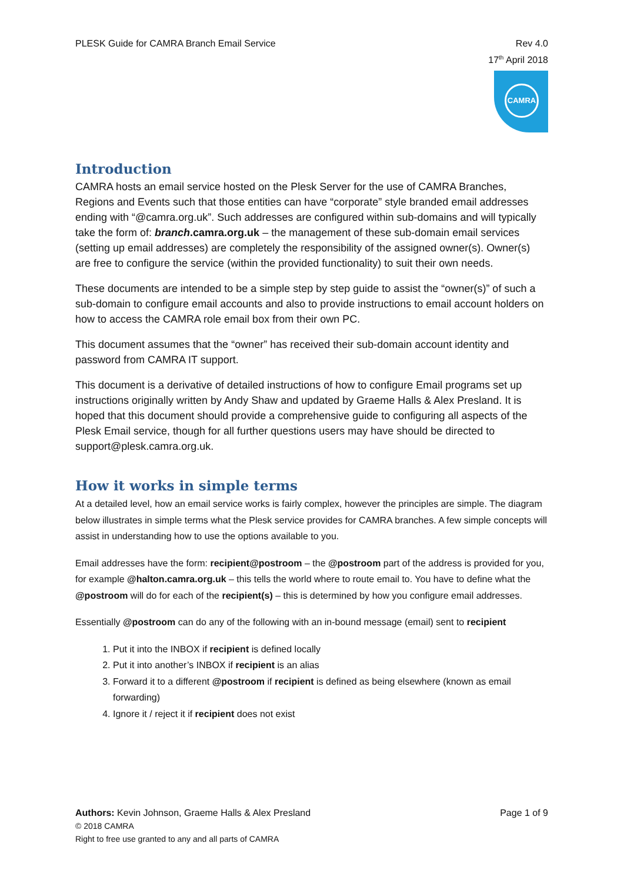PLESK Guide for CAMRA Branch Email Service
Rev 4.0
17<sup>th</sup> April 2018
CAMRA
Introduction
CAMRA hosts an email service hosted on the Plesk Server for the use of CAMRA Branches, Regions and Events such that those entities can have “corporate” style branded email addresses ending with “@camra.org.uk”. Such addresses are configured within sub-domains and will typically take the form of: branch.camra.org.uk – the management of these sub-domain email services (setting up email addresses) are completely the responsibility of the assigned owner(s). Owner(s) are free to configure the service (within the provided functionality) to suit their own needs.
These documents are intended to be a simple step by step guide to assist the “owner(s)” of such a sub-domain to configure email accounts and also to provide instructions to email account holders on how to access the CAMRA role email box from their own PC.
This document assumes that the “owner” has received their sub-domain account identity and password from CAMRA IT support.
This document is a derivative of detailed instructions of how to configure Email programs set up instructions originally written by Andy Shaw and updated by Graeme Halls & Alex Presland. It is hoped that this document should provide a comprehensive guide to configuring all aspects of the Plesk Email service, though for all further questions users may have should be directed to support@plesk.camra.org.uk.
How it works in simple terms
At a detailed level, how an email service works is fairly complex, however the principles are simple. The diagram below illustrates in simple terms what the Plesk service provides for CAMRA branches. A few simple concepts will assist in understanding how to use the options available to you.
Email addresses have the form: recipient@postroom – the @postroom part of the address is provided for you, for example @halton.camra.org.uk – this tells the world where to route email to. You have to define what the @postroom will do for each of the recipient(s) – this is determined by how you configure email addresses.
Essentially @postroom can do any of the following with an in-bound message (email) sent to recipient
1. Put it into the INBOX if recipient is defined locally
2. Put it into another’s INBOX if recipient is an alias
3. Forward it to a different @postroom if recipient is defined as being elsewhere (known as email forwarding)
4. Ignore it / reject it if recipient does not exist
Authors: Kevin Johnson, Graeme Halls & Alex Presland
Page 1 of 9
© 2018 CAMRA
Right to free use granted to any and all parts of CAMRA